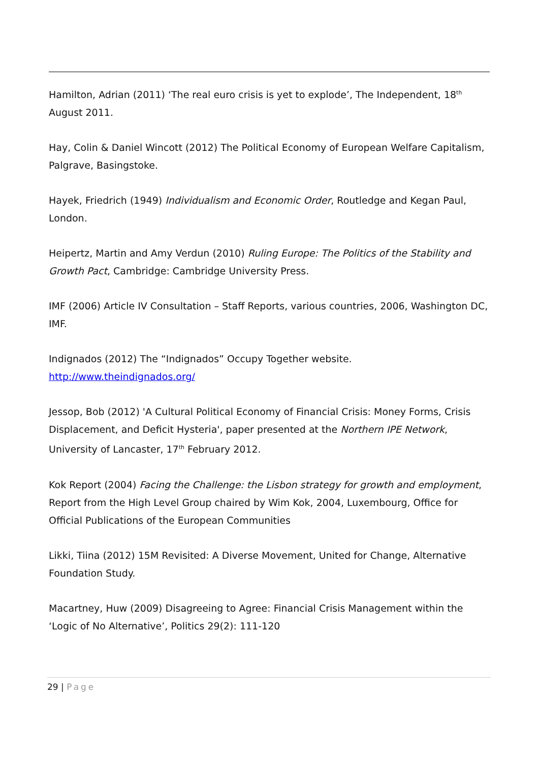Hamilton, Adrian (2011) ‘The real euro crisis is yet to explode’, The Independent, 18<sup>th</sup> August 2011.
Hay, Colin & Daniel Wincott (2012) The Political Economy of European Welfare Capitalism, Palgrave, Basingstoke.
Hayek, Friedrich (1949) Individualism and Economic Order, Routledge and Kegan Paul, London.
Heipertz, Martin and Amy Verdun (2010) Ruling Europe: The Politics of the Stability and Growth Pact, Cambridge: Cambridge University Press.
IMF (2006) Article IV Consultation – Staff Reports, various countries, 2006, Washington DC, IMF.
Indignados (2012) The “Indignados” Occupy Together website. http://www.theindignados.org/
Jessop, Bob (2012) 'A Cultural Political Economy of Financial Crisis: Money Forms, Crisis Displacement, and Deficit Hysteria', paper presented at the Northern IPE Network, University of Lancaster, 17<sup>th</sup> February 2012.
Kok Report (2004) Facing the Challenge: the Lisbon strategy for growth and employment, Report from the High Level Group chaired by Wim Kok, 2004, Luxembourg, Office for Official Publications of the European Communities
Likki, Tiina (2012) 15M Revisited: A Diverse Movement, United for Change, Alternative Foundation Study.
Macartney, Huw (2009) Disagreeing to Agree: Financial Crisis Management within the ‘Logic of No Alternative’, Politics 29(2): 111-120
29 | Page